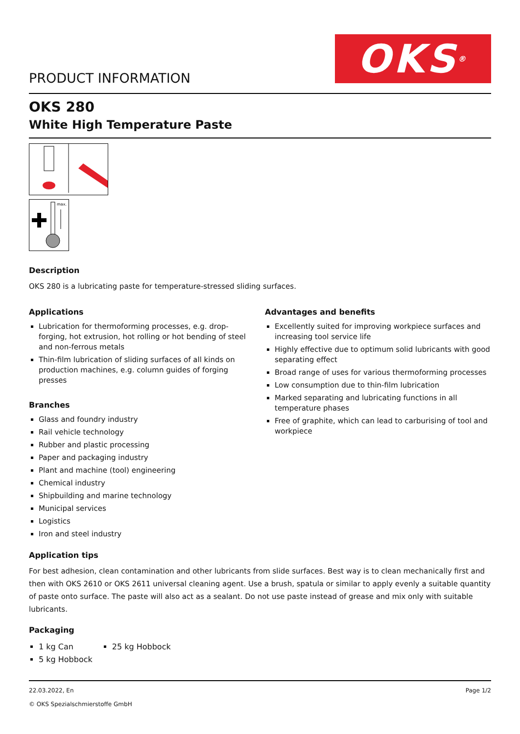PRODUCT INFORMATION
OKS ®
OKS 280
White High Temperature Paste
max.
Description
OKS 280 is a lubricating paste for temperature-stressed sliding surfaces.
Applications
Lubrication for thermoforming processes, e.g. drop-forging, hot extrusion, hot rolling or hot bending of steel and non-ferrous metals
Thin-film lubrication of sliding surfaces of all kinds on production machines, e.g. column guides of forging presses
Branches
Glass and foundry industry
Rail vehicle technology
Rubber and plastic processing
Paper and packaging industry
Plant and machine (tool) engineering
Chemical industry
Shipbuilding and marine technology
Municipal services
Logistics
Iron and steel industry
Advantages and benefits
Excellently suited for improving workpiece surfaces and increasing tool service life
Highly effective due to optimum solid lubricants with good separating effect
Broad range of uses for various thermoforming processes
Low consumption due to thin-film lubrication
Marked separating and lubricating functions in all temperature phases
Free of graphite, which can lead to carburising of tool and workpiece
Application tips
For best adhesion, clean contamination and other lubricants from slide surfaces. Best way is to clean mechanically first and then with OKS 2610 or OKS 2611 universal cleaning agent. Use a brush, spatula or similar to apply evenly a suitable quantity of paste onto surface. The paste will also act as a sealant. Do not use paste instead of grease and mix only with suitable lubricants.
Packaging
1 kg Can
5 kg Hobbock
25 kg Hobbock
22.03.2022, En
© OKS Spezialschmierstoffe GmbH
Page 1/2